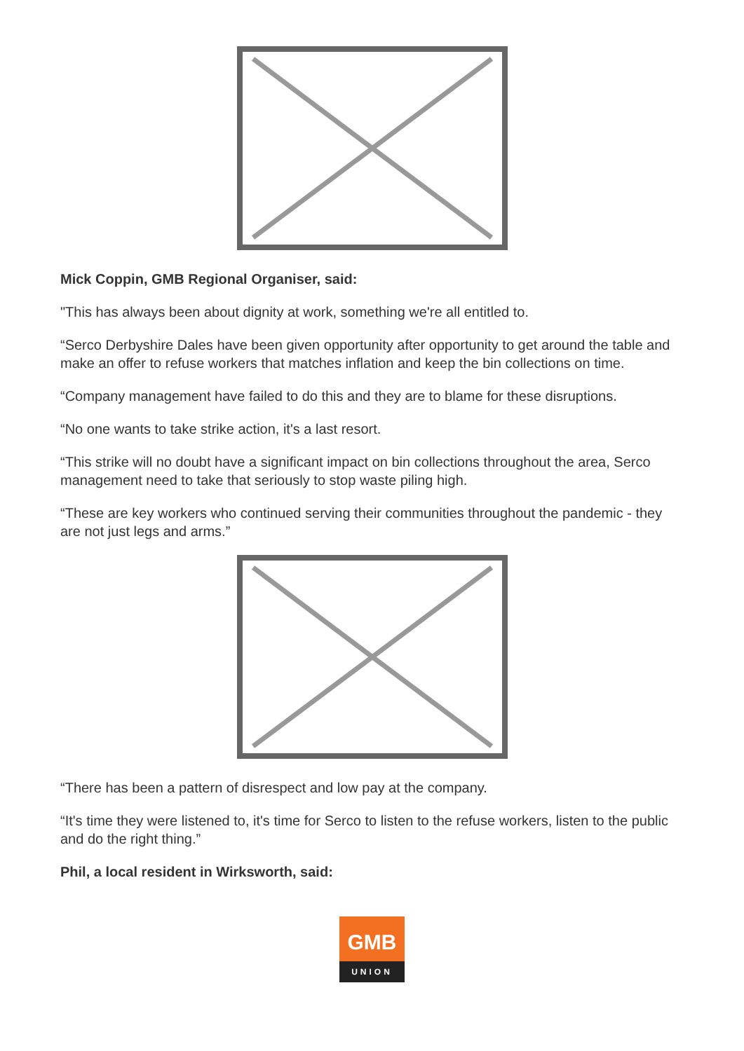Mick Coppin, GMB Regional Organiser, said:
"This has always been about dignity at work, something we're all entitled to.
“Serco Derbyshire Dales have been given opportunity after opportunity to get around the table and make an offer to refuse workers that matches inflation and keep the bin collections on time.
“Company management have failed to do this and they are to blame for these disruptions.
“No one wants to take strike action, it's a last resort.
“This strike will no doubt have a significant impact on bin collections throughout the area, Serco management need to take that seriously to stop waste piling high.
“These are key workers who continued serving their communities throughout the pandemic - they are not just legs and arms.”
“There has been a pattern of disrespect and low pay at the company.
“It's time they were listened to, it's time for Serco to listen to the refuse workers, listen to the public and do the right thing.”
Phil, a local resident in Wirksworth, said:
GMB
UNION